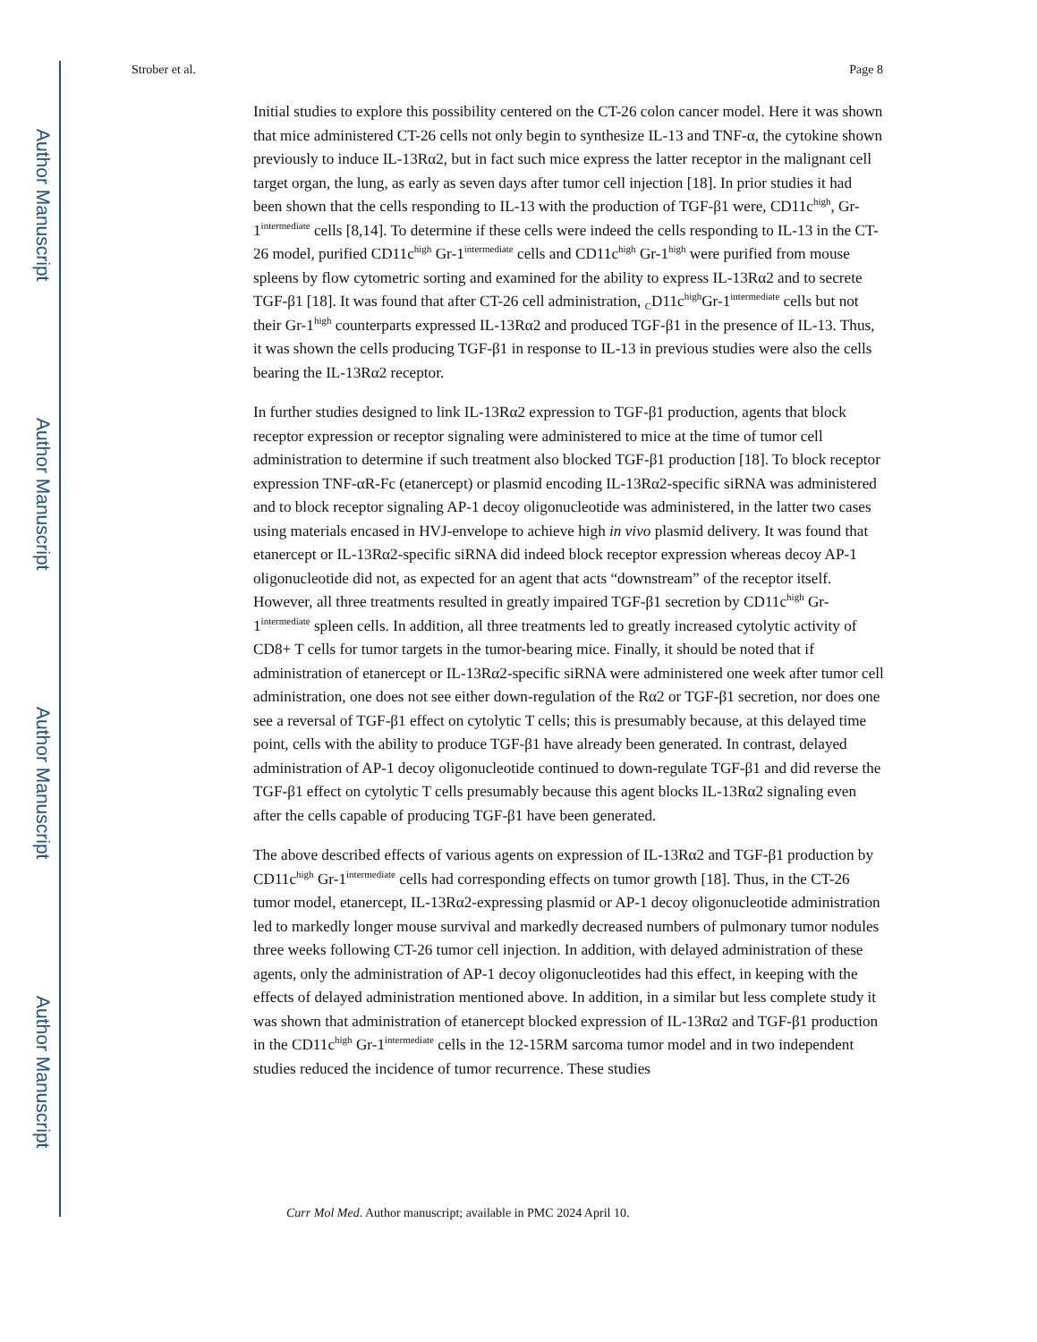Author Manuscript
Author Manuscript
Author Manuscript
Author Manuscript
Strober et al. Page 8
Initial studies to explore this possibility centered on the CT-26 colon cancer model. Here it was shown that mice administered CT-26 cells not only begin to synthesize IL-13 and TNF-α, the cytokine shown previously to induce IL-13Rα2, but in fact such mice express the latter receptor in the malignant cell target organ, the lung, as early as seven days after tumor cell injection [18]. In prior studies it had been shown that the cells responding to IL-13 with the production of TGF-β1 were, CD11c<sup>high</sup>, Gr-1<sup>intermediate</sup> cells [8,14]. To determine if these cells were indeed the cells responding to IL-13 in the CT-26 model, purified CD11c<sup>high</sup> Gr-1<sup>intermediate</sup> cells and CD11c<sup>high</sup> Gr-1<sup>high</sup> were purified from mouse spleens by flow cytometric sorting and examined for the ability to express IL-13Rα2 and to secrete TGF-β1 [18]. It was found that after CT-26 cell administration, <sub>C</sub>D11c<sup>high</sup>Gr-1<sup>intermediate</sup> cells but not their Gr-1<sup>high</sup> counterparts expressed IL-13Rα2 and produced TGF-β1 in the presence of IL-13. Thus, it was shown the cells producing TGF-β1 in response to IL-13 in previous studies were also the cells bearing the IL-13Rα2 receptor.
In further studies designed to link IL-13Rα2 expression to TGF-β1 production, agents that block receptor expression or receptor signaling were administered to mice at the time of tumor cell administration to determine if such treatment also blocked TGF-β1 production [18]. To block receptor expression TNF-αR-Fc (etanercept) or plasmid encoding IL-13Rα2-specific siRNA was administered and to block receptor signaling AP-1 decoy oligonucleotide was administered, in the latter two cases using materials encased in HVJ-envelope to achieve high in vivo plasmid delivery. It was found that etanercept or IL-13Rα2-specific siRNA did indeed block receptor expression whereas decoy AP-1 oligonucleotide did not, as expected for an agent that acts “downstream” of the receptor itself. However, all three treatments resulted in greatly impaired TGF-β1 secretion by CD11c<sup>high</sup> Gr-1<sup>intermediate</sup> spleen cells. In addition, all three treatments led to greatly increased cytolytic activity of CD8+ T cells for tumor targets in the tumor-bearing mice. Finally, it should be noted that if administration of etanercept or IL-13Rα2-specific siRNA were administered one week after tumor cell administration, one does not see either down-regulation of the Rα2 or TGF-β1 secretion, nor does one see a reversal of TGF-β1 effect on cytolytic T cells; this is presumably because, at this delayed time point, cells with the ability to produce TGF-β1 have already been generated. In contrast, delayed administration of AP-1 decoy oligonucleotide continued to down-regulate TGF-β1 and did reverse the TGF-β1 effect on cytolytic T cells presumably because this agent blocks IL-13Rα2 signaling even after the cells capable of producing TGF-β1 have been generated.
The above described effects of various agents on expression of IL-13Rα2 and TGF-β1 production by CD11c<sup>high</sup> Gr-1<sup>intermediate</sup> cells had corresponding effects on tumor growth [18]. Thus, in the CT-26 tumor model, etanercept, IL-13Rα2-expressing plasmid or AP-1 decoy oligonucleotide administration led to markedly longer mouse survival and markedly decreased numbers of pulmonary tumor nodules three weeks following CT-26 tumor cell injection. In addition, with delayed administration of these agents, only the administration of AP-1 decoy oligonucleotides had this effect, in keeping with the effects of delayed administration mentioned above. In addition, in a similar but less complete study it was shown that administration of etanercept blocked expression of IL-13Rα2 and TGF-β1 production in the CD11c<sup>high</sup> Gr-1<sup>intermediate</sup> cells in the 12-15RM sarcoma tumor model and in two independent studies reduced the incidence of tumor recurrence. These studies
Curr Mol Med. Author manuscript; available in PMC 2024 April 10.